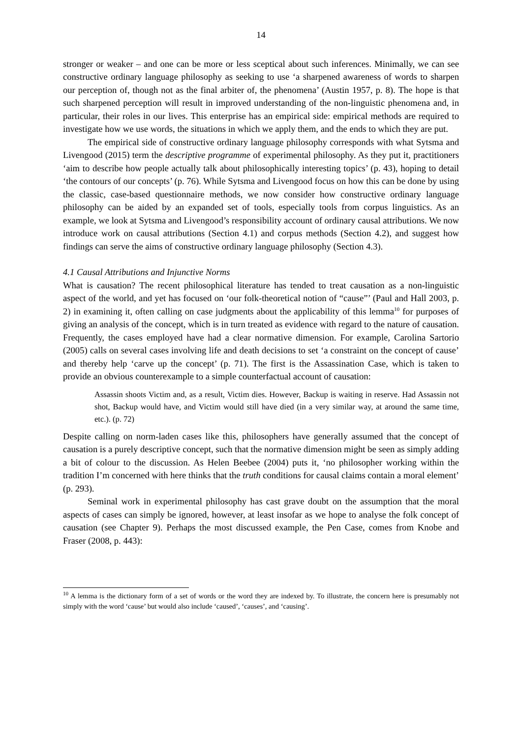14
stronger or weaker – and one can be more or less sceptical about such inferences. Minimally, we can see constructive ordinary language philosophy as seeking to use ‘a sharpened awareness of words to sharpen our perception of, though not as the final arbiter of, the phenomena’ (Austin 1957, p. 8). The hope is that such sharpened perception will result in improved understanding of the non-linguistic phenomena and, in particular, their roles in our lives. This enterprise has an empirical side: empirical methods are required to investigate how we use words, the situations in which we apply them, and the ends to which they are put.
The empirical side of constructive ordinary language philosophy corresponds with what Sytsma and Livengood (2015) term the descriptive programme of experimental philosophy. As they put it, practitioners ‘aim to describe how people actually talk about philosophically interesting topics’ (p. 43), hoping to detail ‘the contours of our concepts’ (p. 76). While Sytsma and Livengood focus on how this can be done by using the classic, case-based questionnaire methods, we now consider how constructive ordinary language philosophy can be aided by an expanded set of tools, especially tools from corpus linguistics. As an example, we look at Sytsma and Livengood’s responsibility account of ordinary causal attributions. We now introduce work on causal attributions (Section 4.1) and corpus methods (Section 4.2), and suggest how findings can serve the aims of constructive ordinary language philosophy (Section 4.3).
4.1 Causal Attributions and Injunctive Norms
What is causation? The recent philosophical literature has tended to treat causation as a non-linguistic aspect of the world, and yet has focused on ‘our folk-theoretical notion of “cause”’ (Paul and Hall 2003, p. 2) in examining it, often calling on case judgments about the applicability of this lemma<sup>10</sup> for purposes of giving an analysis of the concept, which is in turn treated as evidence with regard to the nature of causation. Frequently, the cases employed have had a clear normative dimension. For example, Carolina Sartorio (2005) calls on several cases involving life and death decisions to set ‘a constraint on the concept of cause’ and thereby help ‘carve up the concept’ (p. 71). The first is the Assassination Case, which is taken to provide an obvious counterexample to a simple counterfactual account of causation:
Assassin shoots Victim and, as a result, Victim dies. However, Backup is waiting in reserve. Had Assassin not shot, Backup would have, and Victim would still have died (in a very similar way, at around the same time, etc.). (p. 72)
Despite calling on norm-laden cases like this, philosophers have generally assumed that the concept of causation is a purely descriptive concept, such that the normative dimension might be seen as simply adding a bit of colour to the discussion. As Helen Beebee (2004) puts it, ‘no philosopher working within the tradition I’m concerned with here thinks that the truth conditions for causal claims contain a moral element’ (p. 293).
Seminal work in experimental philosophy has cast grave doubt on the assumption that the moral aspects of cases can simply be ignored, however, at least insofar as we hope to analyse the folk concept of causation (see Chapter 9). Perhaps the most discussed example, the Pen Case, comes from Knobe and Fraser (2008, p. 443):
<sup>10</sup> A lemma is the dictionary form of a set of words or the word they are indexed by. To illustrate, the concern here is presumably not simply with the word ‘cause’ but would also include ‘caused’, ‘causes’, and ‘causing’.